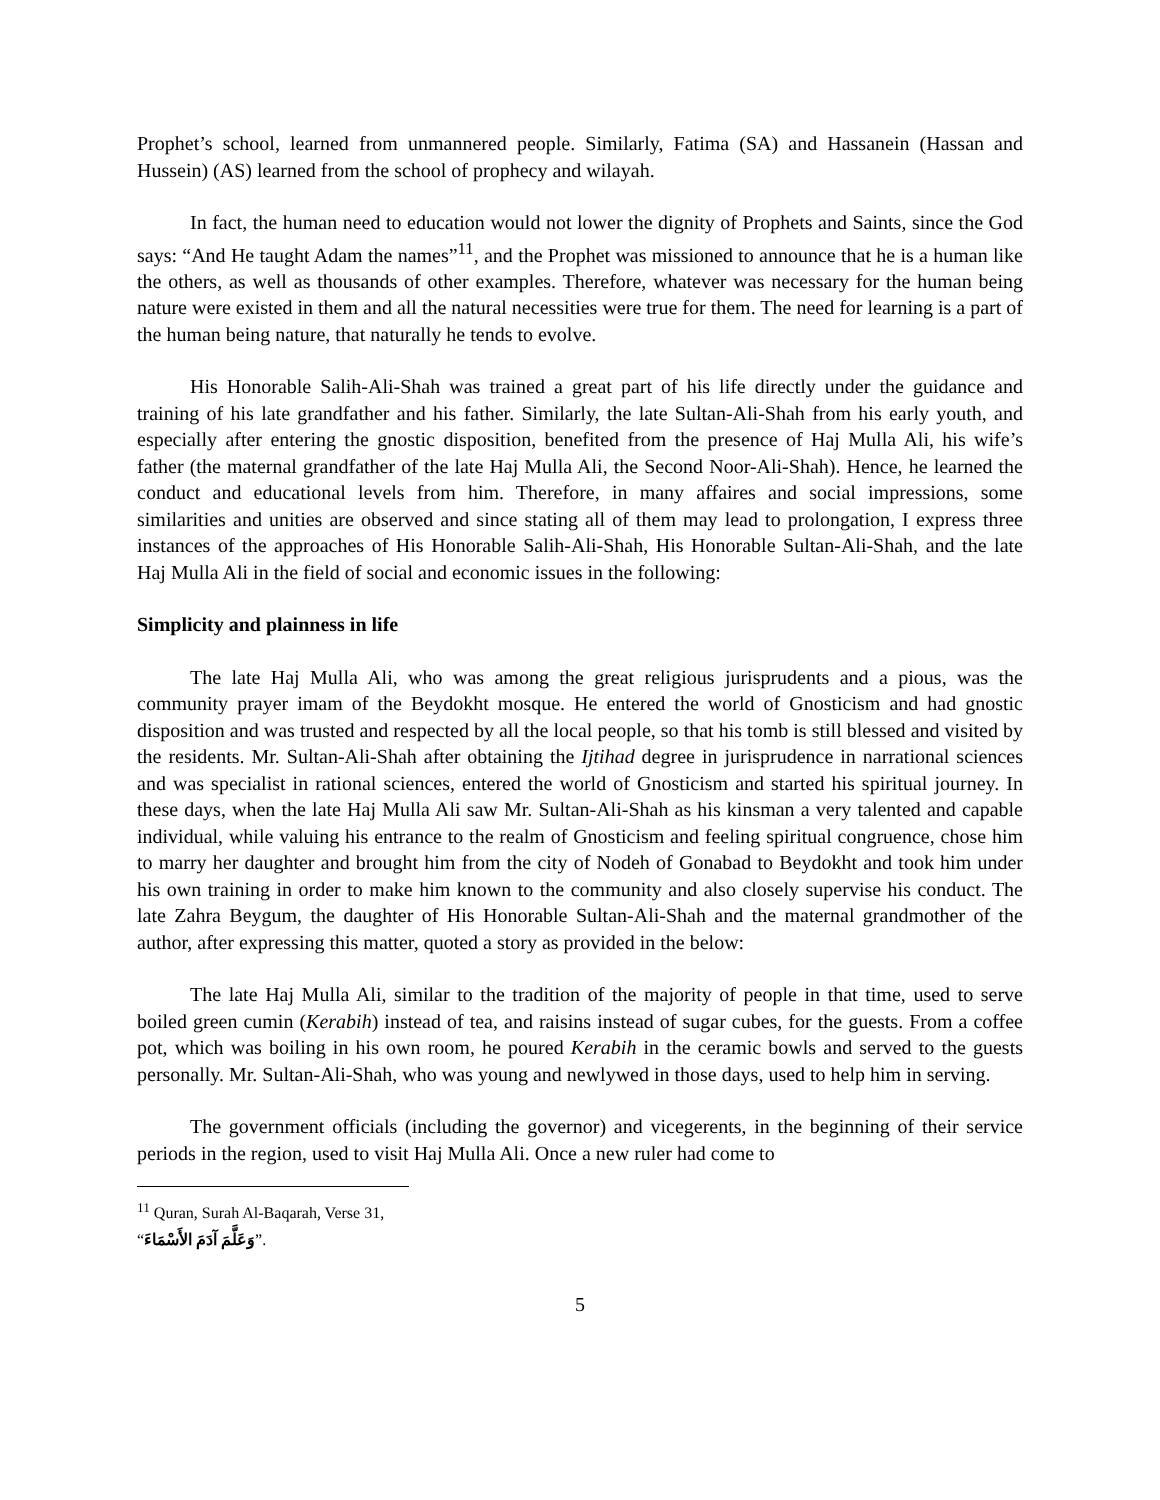Prophet’s school, learned from unmannered people. Similarly, Fatima (SA) and Hassanein (Hassan and Hussein) (AS) learned from the school of prophecy and wilayah.
In fact, the human need to education would not lower the dignity of Prophets and Saints, since the God says: “And He taught Adam the names”<sup>11</sup>, and the Prophet was missioned to announce that he is a human like the others, as well as thousands of other examples. Therefore, whatever was necessary for the human being nature were existed in them and all the natural necessities were true for them. The need for learning is a part of the human being nature, that naturally he tends to evolve.
His Honorable Salih-Ali-Shah was trained a great part of his life directly under the guidance and training of his late grandfather and his father. Similarly, the late Sultan-Ali-Shah from his early youth, and especially after entering the gnostic disposition, benefited from the presence of Haj Mulla Ali, his wife’s father (the maternal grandfather of the late Haj Mulla Ali, the Second Noor-Ali-Shah). Hence, he learned the conduct and educational levels from him. Therefore, in many affaires and social impressions, some similarities and unities are observed and since stating all of them may lead to prolongation, I express three instances of the approaches of His Honorable Salih-Ali-Shah, His Honorable Sultan-Ali-Shah, and the late Haj Mulla Ali in the field of social and economic issues in the following:
Simplicity and plainness in life
The late Haj Mulla Ali, who was among the great religious jurisprudents and a pious, was the community prayer imam of the Beydokht mosque. He entered the world of Gnosticism and had gnostic disposition and was trusted and respected by all the local people, so that his tomb is still blessed and visited by the residents. Mr. Sultan-Ali-Shah after obtaining the Ijtihad degree in jurisprudence in narrational sciences and was specialist in rational sciences, entered the world of Gnosticism and started his spiritual journey. In these days, when the late Haj Mulla Ali saw Mr. Sultan-Ali-Shah as his kinsman a very talented and capable individual, while valuing his entrance to the realm of Gnosticism and feeling spiritual congruence, chose him to marry her daughter and brought him from the city of Nodeh of Gonabad to Beydokht and took him under his own training in order to make him known to the community and also closely supervise his conduct. The late Zahra Beygum, the daughter of His Honorable Sultan-Ali-Shah and the maternal grandmother of the author, after expressing this matter, quoted a story as provided in the below:
The late Haj Mulla Ali, similar to the tradition of the majority of people in that time, used to serve boiled green cumin (Kerabih) instead of tea, and raisins instead of sugar cubes, for the guests. From a coffee pot, which was boiling in his own room, he poured Kerabih in the ceramic bowls and served to the guests personally. Mr. Sultan-Ali-Shah, who was young and newlywed in those days, used to help him in serving.
The government officials (including the governor) and vicegerents, in the beginning of their service periods in the region, used to visit Haj Mulla Ali. Once a new ruler had come to
<sup>11</sup> Quran, Surah Al-Baqarah, Verse 31, “وَعَلَّمَ آدَمَ الأَسْمَاءَ”.
5